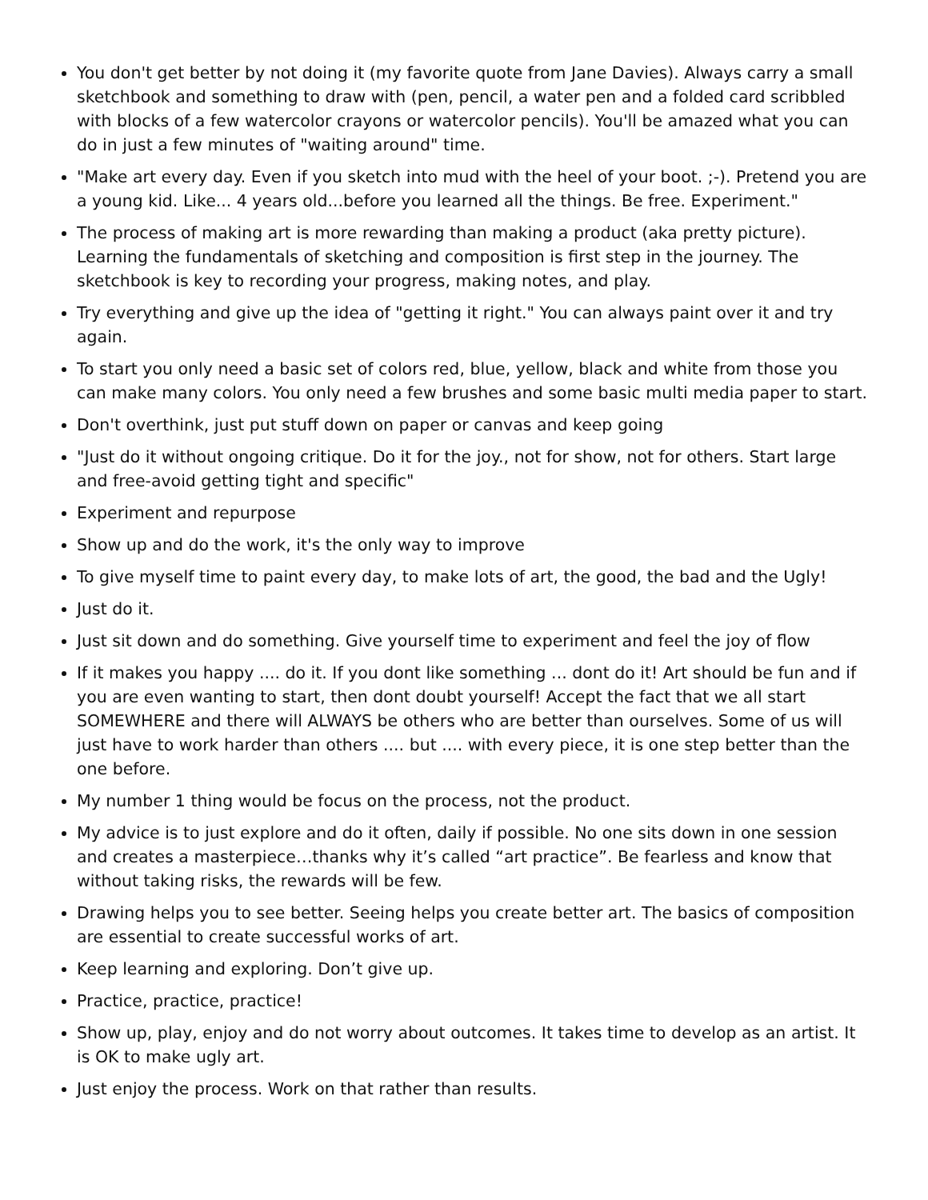You don't get better by not doing it (my favorite quote from Jane Davies). Always carry a small sketchbook and something to draw with (pen, pencil, a water pen and a folded card scribbled with blocks of a few watercolor crayons or watercolor pencils). You'll be amazed what you can do in just a few minutes of "waiting around" time.
"Make art every day. Even if you sketch into mud with the heel of your boot. ;-). Pretend you are a young kid. Like... 4 years old...before you learned all the things. Be free. Experiment."
The process of making art is more rewarding than making a product (aka pretty picture). Learning the fundamentals of sketching and composition is first step in the journey. The sketchbook is key to recording your progress, making notes, and play.
Try everything and give up the idea of "getting it right." You can always paint over it and try again.
To start you only need a basic set of colors red, blue, yellow, black and white from those you can make many colors. You only need a few brushes and some basic multi media paper to start.
Don't overthink, just put stuff down on paper or canvas and keep going
"Just do it without ongoing critique. Do it for the joy., not for show, not for others. Start large and free-avoid getting tight and specific"
Experiment and repurpose
Show up and do the work, it's the only way to improve
To give myself time to paint every day, to make lots of art, the good, the bad and the Ugly!
Just do it.
Just sit down and do something. Give yourself time to experiment and feel the joy of flow
If it makes you happy .... do it. If you dont like something ... dont do it! Art should be fun and if you are even wanting to start, then dont doubt yourself! Accept the fact that we all start SOMEWHERE and there will ALWAYS be others who are better than ourselves. Some of us will just have to work harder than others .... but .... with every piece, it is one step better than the one before.
My number 1 thing would be focus on the process, not the product.
My advice is to just explore and do it often, daily if possible. No one sits down in one session and creates a masterpiece…thanks why it’s called “art practice”. Be fearless and know that without taking risks, the rewards will be few.
Drawing helps you to see better. Seeing helps you create better art. The basics of composition are essential to create successful works of art.
Keep learning and exploring. Don’t give up.
Practice, practice, practice!
Show up, play, enjoy and do not worry about outcomes. It takes time to develop as an artist. It is OK to make ugly art.
Just enjoy the process. Work on that rather than results.